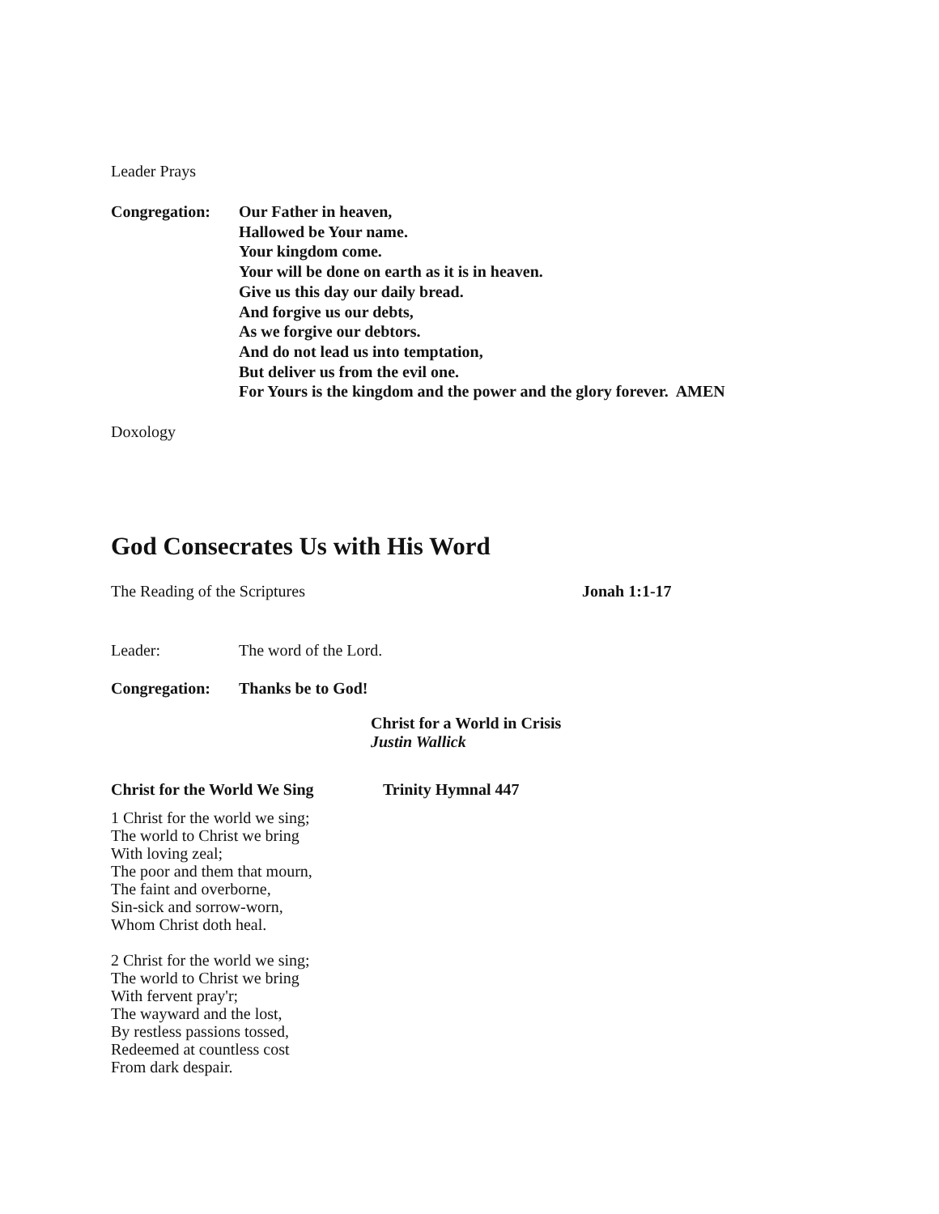Leader Prays
Congregation: Our Father in heaven,
Hallowed be Your name.
Your kingdom come.
Your will be done on earth as it is in heaven.
Give us this day our daily bread.
And forgive us our debts,
As we forgive our debtors.
And do not lead us into temptation,
But deliver us from the evil one.
For Yours is the kingdom and the power and the glory forever. AMEN
Doxology
God Consecrates Us with His Word
The Reading of the Scriptures Jonah 1:1-17
Leader: The word of the Lord.
Congregation: Thanks be to God!
Christ for a World in Crisis
Justin Wallick
Christ for the World We Sing Trinity Hymnal 447
1 Christ for the world we sing;
The world to Christ we bring
With loving zeal;
The poor and them that mourn,
The faint and overborne,
Sin-sick and sorrow-worn,
Whom Christ doth heal.
2 Christ for the world we sing;
The world to Christ we bring
With fervent pray'r;
The wayward and the lost,
By restless passions tossed,
Redeemed at countless cost
From dark despair.